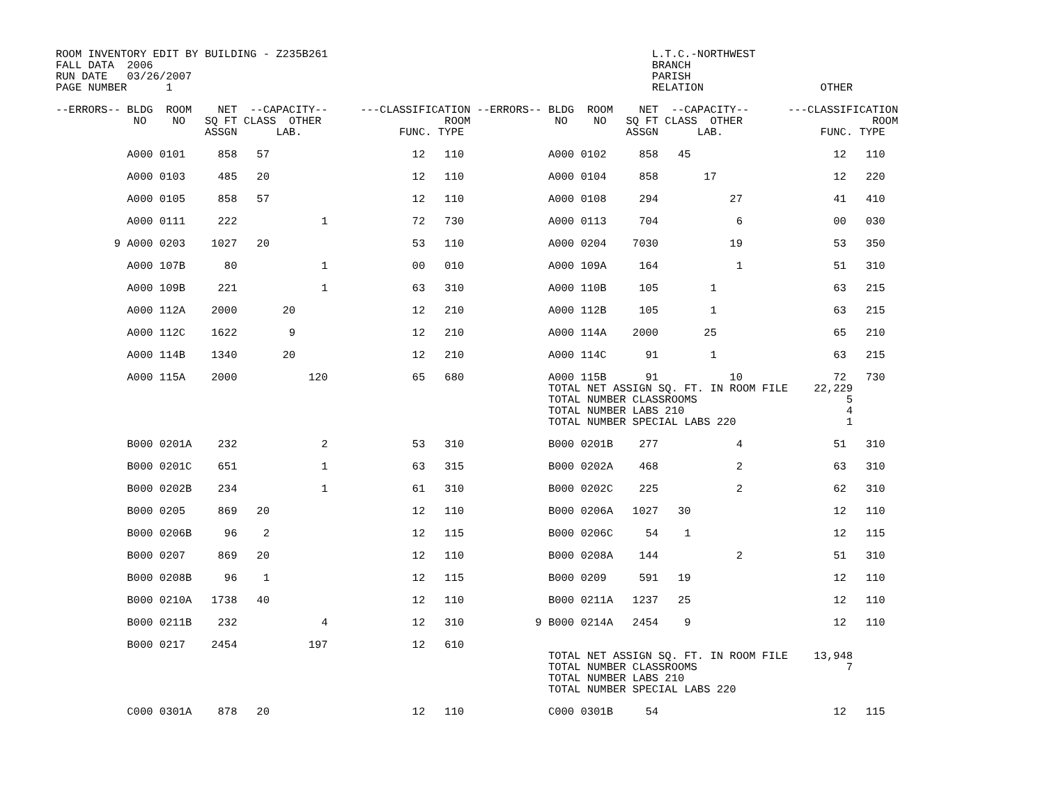ROOM INVENTORY EDIT BY BUILDING - Z235B261                                                  L.T.C.-NORTHWEST
FALL DATA  2006                                                                             BRANCH
RUN DATE   03/26/2007                                                                       PARISH
PAGE NUMBER      1                                                                          RELATION                  OTHER

--ERRORS-- BLDG  ROOM    NET  --CAPACITY--     ---CLASSIFICATION --ERRORS-- BLDG  ROOM    NET  --CAPACITY--      ---CLASSIFICATION
            NO    NO   SQ FT CLASS  OTHER                   ROOM             NO    NO   SQ FT CLASS  OTHER                    ROOM
                       ASSGN      LAB.               FUNC. TYPE                         ASSGN      LAB.               FUNC. TYPE

           A000 0101     858   57                      12   110             A000 0102     858   45                      12   110

           A000 0103     485   20                      12   110             A000 0104     858       17                  12   220

           A000 0105     858   57                      12   110             A000 0108     294           27              41   410

           A000 0111     222             1             72   730             A000 0113     704            6              00   030

         9 A000 0203    1027   20                      53   110             A000 0204    7030           19              53   350

           A000 107B      80             1             00   010             A000 109A     164            1              51   310

           A000 109B     221             1             63   310             A000 110B     105        1                  63   215

           A000 112A    2000       20                  12   210             A000 112B     105        1                  63   215

           A000 112C    1622        9                  12   210             A000 114A    2000       25                  65   210

           A000 114B    1340       20                  12   210             A000 114C      91        1                  63   215

           A000 115A    2000           120             65   680             A000 115B      91           10              72   730
                                                                            TOTAL NET ASSIGN SQ. FT. IN ROOM FILE    22,229
                                                                            TOTAL NUMBER CLASSROOMS                       5
                                                                            TOTAL NUMBER LABS 210                         4
                                                                            TOTAL NUMBER SPECIAL LABS 220                 1

           B000 0201A    232             2             53   310             B000 0201B    277            4              51   310

           B000 0201C    651             1             63   315             B000 0202A    468            2              63   310

           B000 0202B    234             1             61   310             B000 0202C    225            2              62   310

           B000 0205     869   20                      12   110             B000 0206A   1027   30                      12   110

           B000 0206B     96    2                      12   115             B000 0206C     54    1                      12   115

           B000 0207     869   20                      12   110             B000 0208A    144            2              51   310

           B000 0208B     96    1                      12   115             B000 0209     591   19                      12   110

           B000 0210A   1738   40                      12   110             B000 0211A   1237   25                      12   110

           B000 0211B    232             4             12   310           9 B000 0214A   2454    9                      12   110

           B000 0217    2454           197             12   610
                                                                            TOTAL NET ASSIGN SQ. FT. IN ROOM FILE    13,948
                                                                            TOTAL NUMBER CLASSROOMS                       7
                                                                            TOTAL NUMBER LABS 210
                                                                            TOTAL NUMBER SPECIAL LABS 220

           C000 0301A    878   20                      12   110             C000 0301B     54                           12   115